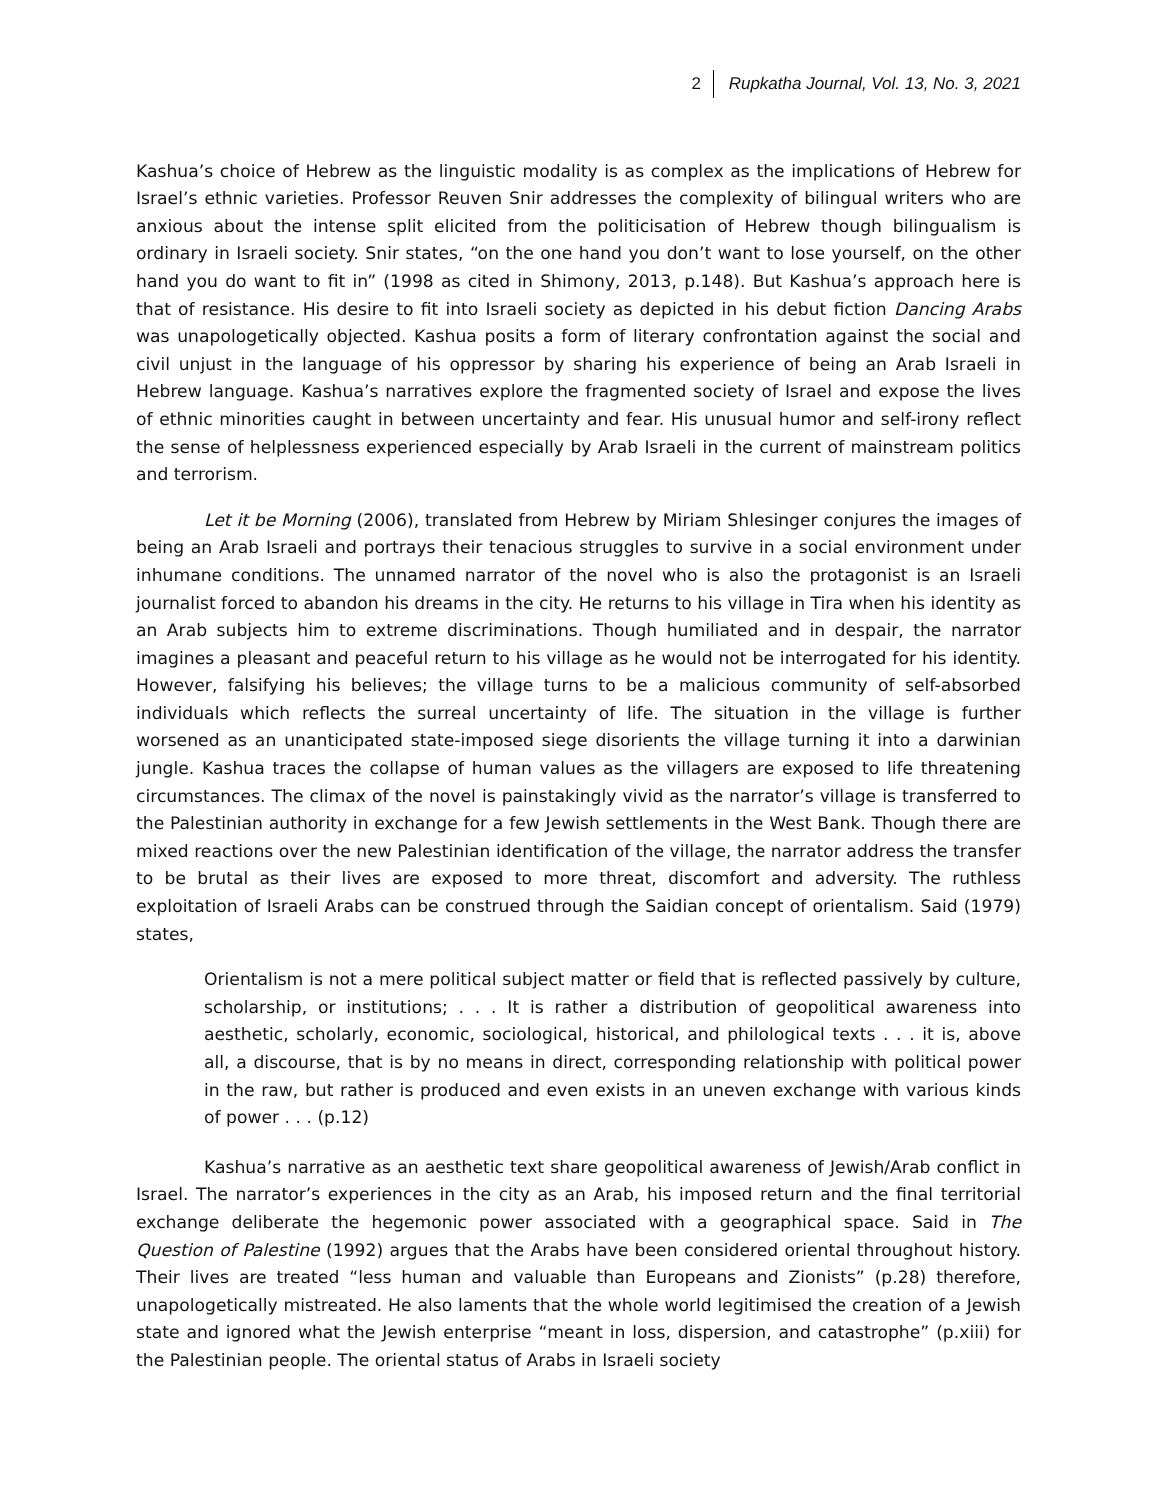2 Rupkatha Journal, Vol. 13, No. 3, 2021
Kashua’s choice of Hebrew as the linguistic modality is as complex as the implications of Hebrew for Israel’s ethnic varieties. Professor Reuven Snir addresses the complexity of bilingual writers who are anxious about the intense split elicited from the politicisation of Hebrew though bilingualism is ordinary in Israeli society. Snir states, “on the one hand you don’t want to lose yourself, on the other hand you do want to fit in” (1998 as cited in Shimony, 2013, p.148). But Kashua’s approach here is that of resistance. His desire to fit into Israeli society as depicted in his debut fiction Dancing Arabs was unapologetically objected. Kashua posits a form of literary confrontation against the social and civil unjust in the language of his oppressor by sharing his experience of being an Arab Israeli in Hebrew language. Kashua’s narratives explore the fragmented society of Israel and expose the lives of ethnic minorities caught in between uncertainty and fear. His unusual humor and self-irony reflect the sense of helplessness experienced especially by Arab Israeli in the current of mainstream politics and terrorism.
Let it be Morning (2006), translated from Hebrew by Miriam Shlesinger conjures the images of being an Arab Israeli and portrays their tenacious struggles to survive in a social environment under inhumane conditions. The unnamed narrator of the novel who is also the protagonist is an Israeli journalist forced to abandon his dreams in the city. He returns to his village in Tira when his identity as an Arab subjects him to extreme discriminations. Though humiliated and in despair, the narrator imagines a pleasant and peaceful return to his village as he would not be interrogated for his identity. However, falsifying his believes; the village turns to be a malicious community of self-absorbed individuals which reflects the surreal uncertainty of life. The situation in the village is further worsened as an unanticipated state-imposed siege disorients the village turning it into a darwinian jungle. Kashua traces the collapse of human values as the villagers are exposed to life threatening circumstances. The climax of the novel is painstakingly vivid as the narrator’s village is transferred to the Palestinian authority in exchange for a few Jewish settlements in the West Bank. Though there are mixed reactions over the new Palestinian identification of the village, the narrator address the transfer to be brutal as their lives are exposed to more threat, discomfort and adversity. The ruthless exploitation of Israeli Arabs can be construed through the Saidian concept of orientalism. Said (1979) states,
Orientalism is not a mere political subject matter or field that is reflected passively by culture, scholarship, or institutions; . . . It is rather a distribution of geopolitical awareness into aesthetic, scholarly, economic, sociological, historical, and philological texts . . . it is, above all, a discourse, that is by no means in direct, corresponding relationship with political power in the raw, but rather is produced and even exists in an uneven exchange with various kinds of power . . . (p.12)
Kashua’s narrative as an aesthetic text share geopolitical awareness of Jewish/Arab conflict in Israel. The narrator’s experiences in the city as an Arab, his imposed return and the final territorial exchange deliberate the hegemonic power associated with a geographical space. Said in The Question of Palestine (1992) argues that the Arabs have been considered oriental throughout history. Their lives are treated “less human and valuable than Europeans and Zionists” (p.28) therefore, unapologetically mistreated. He also laments that the whole world legitimised the creation of a Jewish state and ignored what the Jewish enterprise “meant in loss, dispersion, and catastrophe” (p.xiii) for the Palestinian people. The oriental status of Arabs in Israeli society